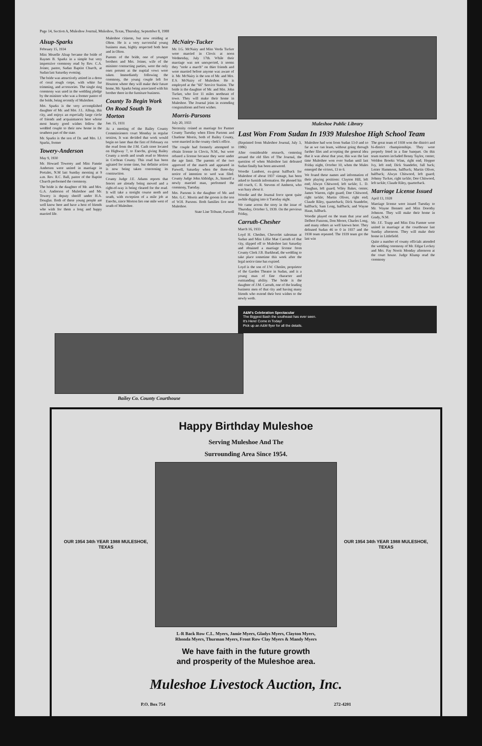Page 14, Section A, Muleshoe Journal, Muleshoe, Texas, Thursday, September 8, 1988
Alsup-Sparks
February 15, 1934
Miss Mozelle Alsup became the bride of Raynes B. Sparks in a simple but very impressive ceremony read by Rev. C.A. Joiner, pastor, Sudan Baptist Church, at Sudan last Saturday evening.
The bride was attractively attired in a dress of coral rough crepe, with white fur trimming, and accessories. The single ring ceremony was used in the wedding pledge by the minister who was a former pastor of the bride, being recently of Muleshoe.
Mrs. Sparks is the very accomplished daughter of Mr. and Mrs. J.L. Allsup, this city, and enjoys an especially large circle of friends and acquaintances here whose most hearty good wishes follow the wedded couple to their new home in the southern part of the state.
Mr. Sparks is the son of Dr. and Mrs. I.J. Sparks, former
Towery-Anderson
May 9, 1930
Mr. Howard Towerey and Miss Fannie Anderson were united in marriage in Portales, N.M last Sunday morning at 9 a.m. Rev. R.C. Ball, pastor of the Baptist Church performed the ceremony.
The bride is the daughter of Mr. and Mrs. G.A. Anderson of Muleshoe and Mr. Towery is deputy sheriff under H.A. Douglas. Both of these young people are well know here and have a host of friends who wish for them a long and happy married life.
Muleshoe citizens, but now residing at Olton. He is a very successful young business man, highly respected both here and in Olton.
Parents of the bride, one of younger brothers and Mrs. Joiner, wife of the minister contracting parties, were the only ones present as the nuptial vows were taken. Immediately following the ceremony, the young couple left for Houston where they will make their future home, Mr. Sparks being associated with his brother there in the furniture business.
County To Begin Work On Road South To Morton
Jan. 15, 1931
At a meeting of the Bailey County Commissioners court Monday in regular session, It was decided that work would begin no later than the first of February on the road from the J.M. Cash store located on Highway 7, to Enochs, giving Bailey County a north and south road to Morton in Cochran County. This road has been agitated for some time, but definite action is now being taken concerning its construction.
County Judge J.E. Adams reports that fences are already being moved and a right-of-way is being cleared for the road. It will take a streight course north and south, with exception of a mile job at Enochs, since Morton lies one mile west of south of Muleshoe.
McNairy-Tucker
Mr. I.G. McNairy and Miss Verda Tucker were married in Clovis at noon Wednesday, July 17th. While their marriage was not unexpected, it seems they "stole a march" on thier friends and were married before anyone was aware of it. Mr. McNairy is the son of Mr. and Mrs. E.S. McNairy of Muleshoe. He is employed at the "66" Service Station. The bride is the daughter of Mr. and Mrs. John Tucker, who live 11 miles northeast of town. They will make their home in Muleshoe. The Journal joins in extending congratultions and best wishes.
Morris-Parsons
July 20, 1933
Necessity coined as marriage for Parmer County Tuesday when Elton Parsons and Charlene Morris, both of Bailey County, were married in the county clerk's office.
The couple had formerly attempted to obtain license in Clovis, N.M., but were refused a license because they were under the age limit. The parents of the two approved of the match and appeared in Farwell, Saturday when the three-day notice of intention to wed was filed. County Judge John Aldridge, Jr., himself a newly married man, performed the ceremony, Tuesday.
Mrs. Parsons is the daughter of Mr. and Mrs. G.C. Morris and the groom is the son of W.H. Parsons. Both families live near Muleshoe.
State Line Tribune, Farwell
Muleshoe Public Library
Last Won From Sudan In 1939 Muleshoe High School Team
(Reprinted from Muleshoe Journal, July 3, 1986)
After considerable research, centering around the old files of The Journal, the question of when Muleshoe last defeated Sudan finally has been answered.
Woodie Lambert, ex-great halfback for Muleshoe of about 1937 vintage, has been asked to furnish information. He phoned his old coach, C. R. Stevens of Amherst, who was hazy about it.
Woodie and the Journal force spent quite awhile digging into it Tuesday night.
We came across the story in the issue of Thursday, October 5, 1939. On the previous Friday,
Carruth-Chesher
March 16, 1933
Loyd H. Chesher, Chevrolet salesman at Sudan and Miss Lillie Mae Carruth of that city, slipped off to Muleshoe last Saturday and obtained a marriage license from County Clerk J.B. Burkhead, the wedding to take place sometime this week after the legal notice time has expired.
Loyd is the son of J.W. Chesler, proprietor of the Garden Theatre in Sudan, and is a young man of fine character and outstanding ability. The bride is the daughter of J.M. Carruth, one of the leading business men of that city and having many friends who extend their best wishes to the newly weds.
Muleshoe had won from Sudan 13-0 and so far as we can learn, without going through further files and accepting the general idea that it was about that year, this was the last time Muleshoe won over Sudan until last Friday night, October 10, when the Mules emerged the victors, 13 to 6.
We found these names and information of their playing positions: Clayton Hill, left end; Alwyn Chitwood, left tackle; L. D. Vaughan, left guard; Wiley Baker, center; James Warren, right guard; Dee Chitwood, right tackle; Martin Oliver, right end; Claude Riley, quarterback; Dick Standefer, halfback; Sam Long, halfback; and Wayne Haun, fullback.
Woodie played on the team that year and Delbert Fussons, Don Moore, Charles Long, and many others as well known here. They defeated Sudan 46 to 0 in 1937 and the 1938 team repeated. The 1939 team got the last win
The great team of 1938 won the district and bi-district championships. They were properly feted in a fine banquet. On this team starters included Benny Taylor, center; Weldon Brooks Winn, right end; Hopper Ivy, left end; Dick Standefer, full back; Lester Hammons, halfback; Martin Oliver, halfback; Alwyn Chitwood, left guard; Johnny Tucker, right tackle; Dee Chitwood, left tackle; Claude Riley, quarterback.
Marriage License Issued
April 13, 1928
Marriage license were issued Tuesday to Mr. Wayne Bennett and Miss Dorothy Johnson. They will make their home in Grady, N.M.
Mr. J.E. Trapp and Miss Etta Farmer were united in marriage at the courthouse last Sunday afternoon. They will make their home in Littlefield.
Quite a number of county officials attended the wedding ceremony of Mr. Edgar Lockey and Mrs. Fay Norris Monday afternoon at the court house. Judge Klump read the ceremony
A&M's Celebration Spectacular
The Biggest Bash the southeast has ever seen.
It's Here! Come in Today!
Pick up an A&M flyer for all the details.
Bailey Co. County Courthouse
Happy Birthday Muleshoe
Serving Muleshoe And The
Surrounding Area Since 1954.
OUR 1954 34th YEAR 1988 MULESHOE, TEXAS
OUR 1954 34th YEAR 1988 MULESHOE, TEXAS
L-R Back Row C.L. Myers, Jamie Myers, Gladys Myers, Clayton Myers,
Rhonda Myers, Thurman Myers, Front Row Clay Myers & Mandy Myers
We have faith in the future growth
and prosperity of the Muleshoe area.
Muleshoe Livestock Auction, Inc.
P.O. Box 754 272-4201